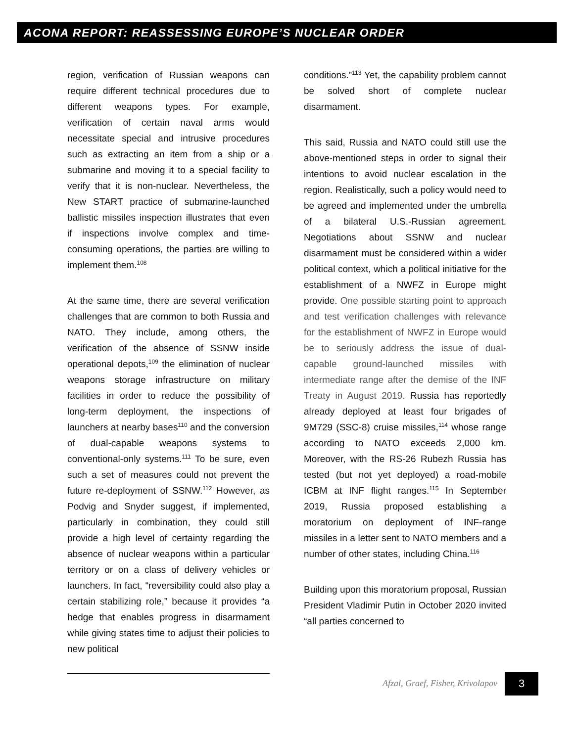ACONA REPORT: REASSESSING EUROPE’S NUCLEAR ORDER
region, verification of Russian weapons can require different technical procedures due to different weapons types. For example, verification of certain naval arms would necessitate special and intrusive procedures such as extracting an item from a ship or a submarine and moving it to a special facility to verify that it is non-nuclear. Nevertheless, the New START practice of submarine-launched ballistic missiles inspection illustrates that even if inspections involve complex and time-consuming operations, the parties are willing to implement them.<sup>108</sup>
At the same time, there are several verification challenges that are common to both Russia and NATO. They include, among others, the verification of the absence of SSNW inside operational depots,<sup>109</sup> the elimination of nuclear weapons storage infrastructure on military facilities in order to reduce the possibility of long-term deployment, the inspections of launchers at nearby bases<sup>110</sup> and the conversion of dual-capable weapons systems to conventional-only systems.<sup>111</sup> To be sure, even such a set of measures could not prevent the future re-deployment of SSNW.<sup>112</sup> However, as Podvig and Snyder suggest, if implemented, particularly in combination, they could still provide a high level of certainty regarding the absence of nuclear weapons within a particular territory or on a class of delivery vehicles or launchers. In fact, “reversibility could also play a certain stabilizing role,” because it provides “a hedge that enables progress in disarmament while giving states time to adjust their policies to new political
conditions.”<sup>113</sup> Yet, the capability problem cannot be solved short of complete nuclear disarmament.
This said, Russia and NATO could still use the above-mentioned steps in order to signal their intentions to avoid nuclear escalation in the region. Realistically, such a policy would need to be agreed and implemented under the umbrella of a bilateral U.S.-Russian agreement. Negotiations about SSNW and nuclear disarmament must be considered within a wider political context, which a political initiative for the establishment of a NWFZ in Europe might provide. One possible starting point to approach and test verification challenges with relevance for the establishment of NWFZ in Europe would be to seriously address the issue of dual-capable ground-launched missiles with intermediate range after the demise of the INF Treaty in August 2019. Russia has reportedly already deployed at least four brigades of 9M729 (SSC-8) cruise missiles,<sup>114</sup> whose range according to NATO exceeds 2,000 km. Moreover, with the RS-26 Rubezh Russia has tested (but not yet deployed) a road-mobile ICBM at INF flight ranges.<sup>115</sup> In September 2019, Russia proposed establishing a moratorium on deployment of INF-range missiles in a letter sent to NATO members and a number of other states, including China.<sup>116</sup>
Building upon this moratorium proposal, Russian President Vladimir Putin in October 2020 invited “all parties concerned to
Afzal, Graef, Fisher, Krivolapov
3